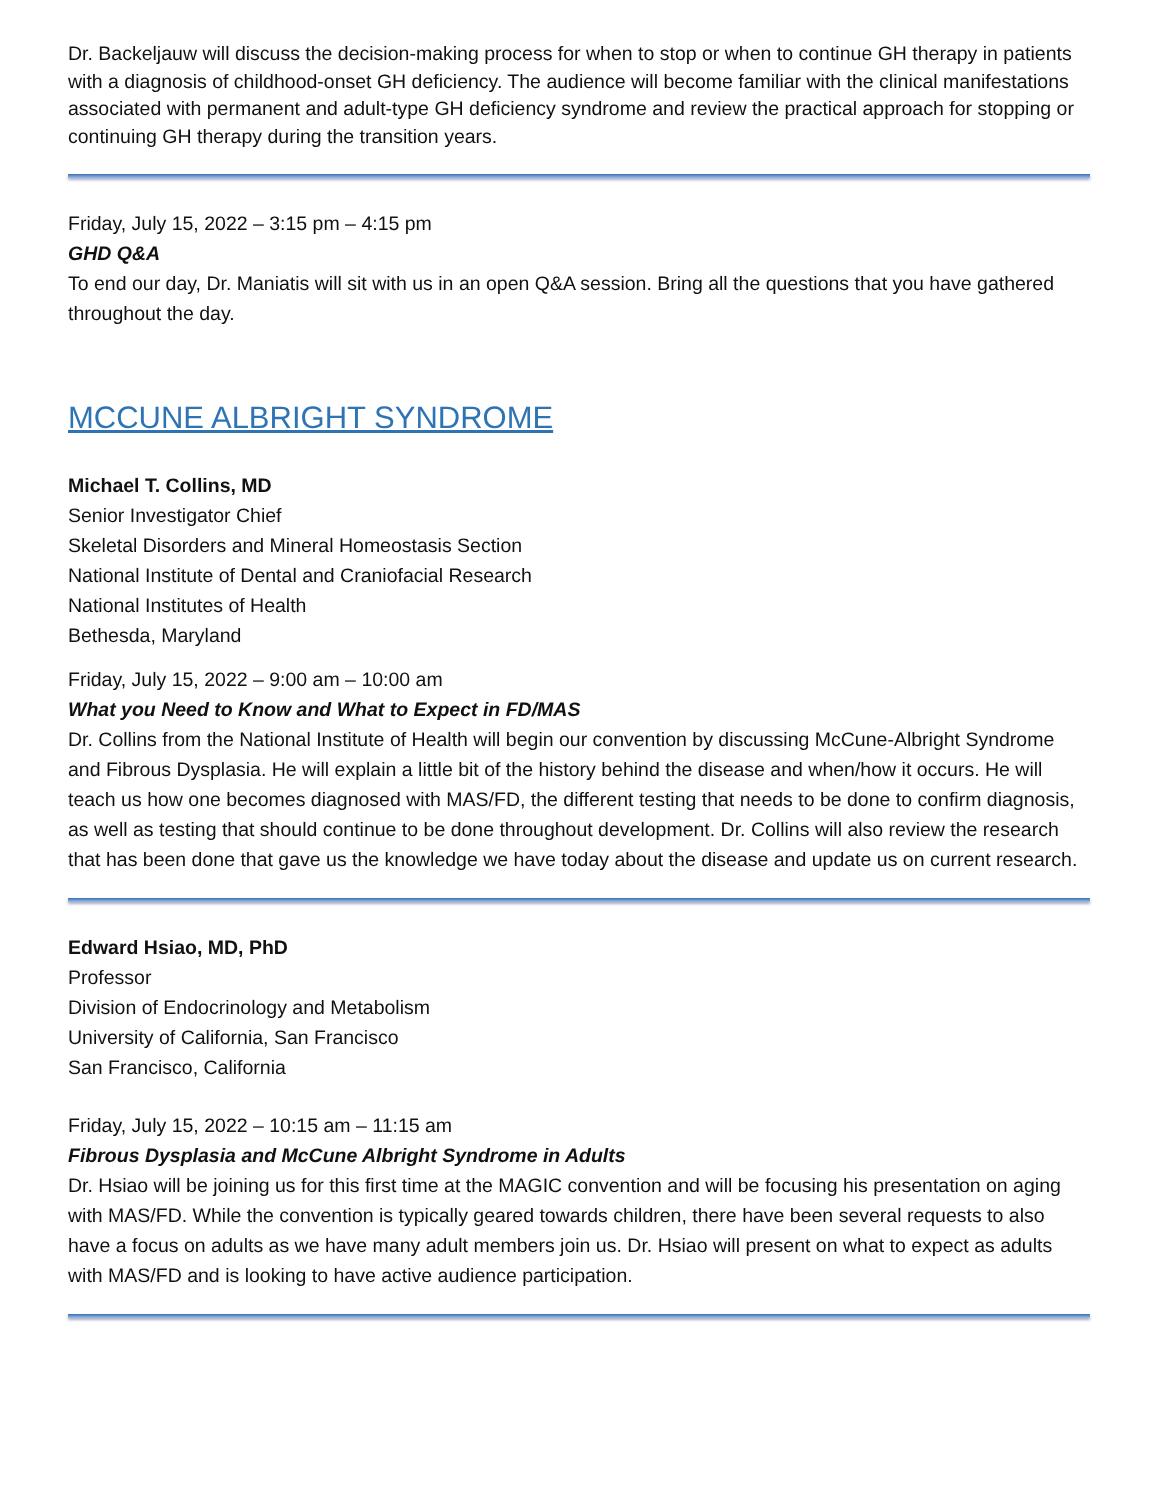Dr. Backeljauw will discuss the decision-making process for when to stop or when to continue GH therapy in patients with a diagnosis of childhood-onset GH deficiency. The audience will become familiar with the clinical manifestations associated with permanent and adult-type GH deficiency syndrome and review the practical approach for stopping or continuing GH therapy during the transition years.
Friday, July 15, 2022 – 3:15 pm – 4:15 pm
GHD Q&A
To end our day, Dr. Maniatis will sit with us in an open Q&A session. Bring all the questions that you have gathered throughout the day.
MCCUNE ALBRIGHT SYNDROME
Michael T. Collins, MD
Senior Investigator Chief
Skeletal Disorders and Mineral Homeostasis Section
National Institute of Dental and Craniofacial Research
National Institutes of Health
Bethesda, Maryland
Friday, July 15, 2022 – 9:00 am – 10:00 am
What you Need to Know and What to Expect in FD/MAS
Dr. Collins from the National Institute of Health will begin our convention by discussing McCune-Albright Syndrome and Fibrous Dysplasia. He will explain a little bit of the history behind the disease and when/how it occurs. He will teach us how one becomes diagnosed with MAS/FD, the different testing that needs to be done to confirm diagnosis, as well as testing that should continue to be done throughout development. Dr. Collins will also review the research that has been done that gave us the knowledge we have today about the disease and update us on current research.
Edward Hsiao, MD, PhD
Professor
Division of Endocrinology and Metabolism
University of California, San Francisco
San Francisco, California
Friday, July 15, 2022 – 10:15 am – 11:15 am
Fibrous Dysplasia and McCune Albright Syndrome in Adults
Dr. Hsiao will be joining us for this first time at the MAGIC convention and will be focusing his presentation on aging with MAS/FD. While the convention is typically geared towards children, there have been several requests to also have a focus on adults as we have many adult members join us. Dr. Hsiao will present on what to expect as adults with MAS/FD and is looking to have active audience participation.